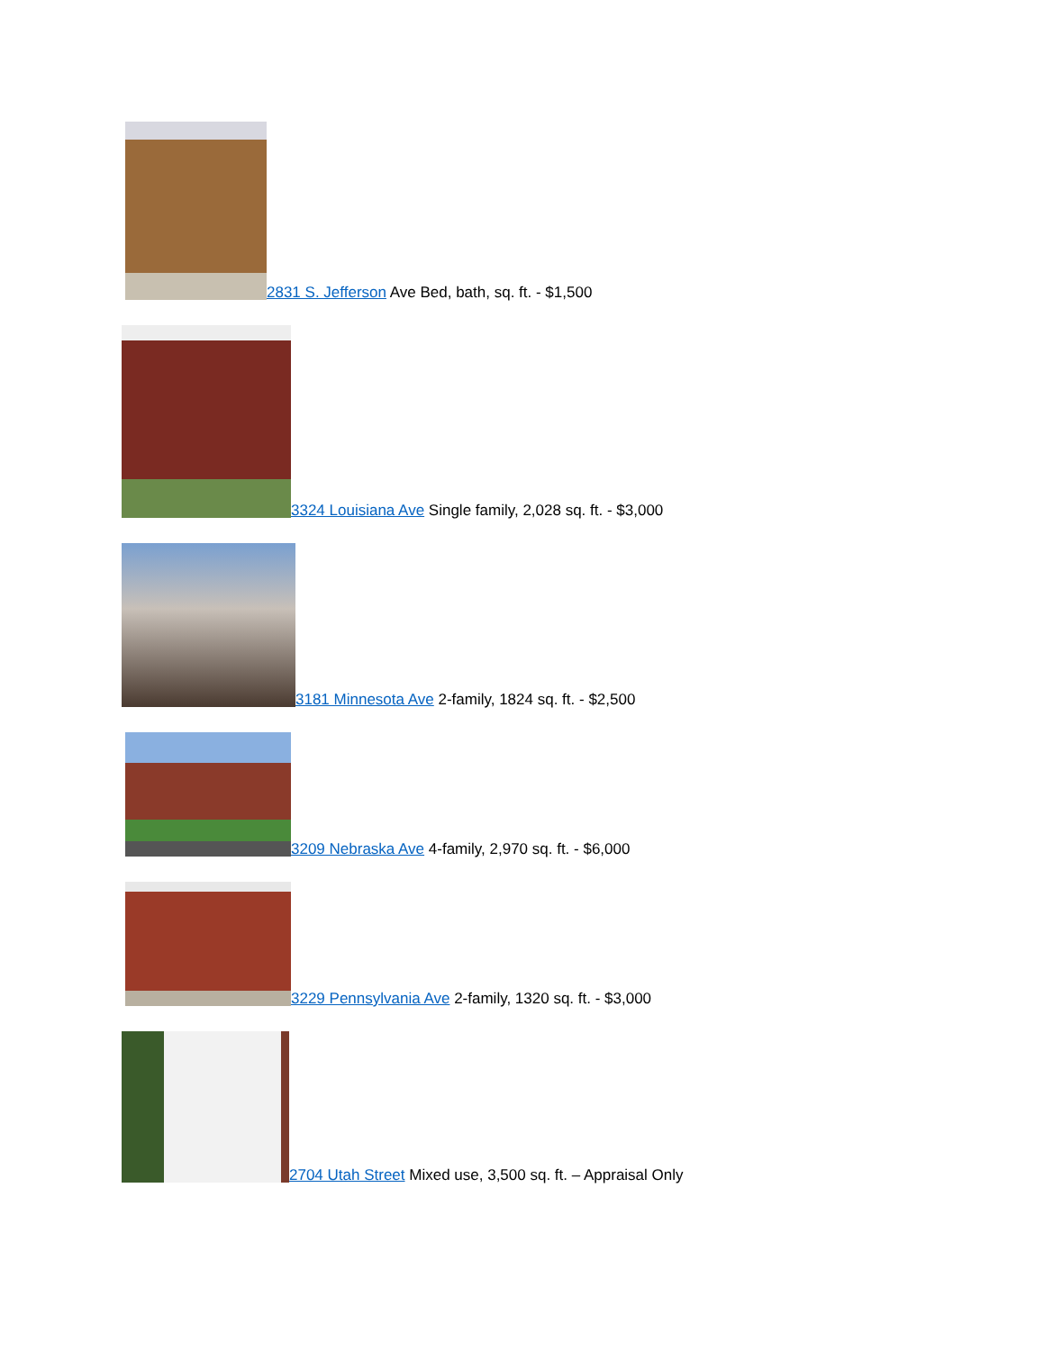2831 S. Jefferson Ave Bed, bath, sq. ft. - $1,500
3324 Louisiana Ave Single family, 2,028 sq. ft. - $3,000
3181 Minnesota Ave 2-family, 1824 sq. ft. - $2,500
3209 Nebraska Ave 4-family, 2,970 sq. ft. - $6,000
3229 Pennsylvania Ave 2-family, 1320 sq. ft. - $3,000
2704 Utah Street Mixed use, 3,500 sq. ft. – Appraisal Only